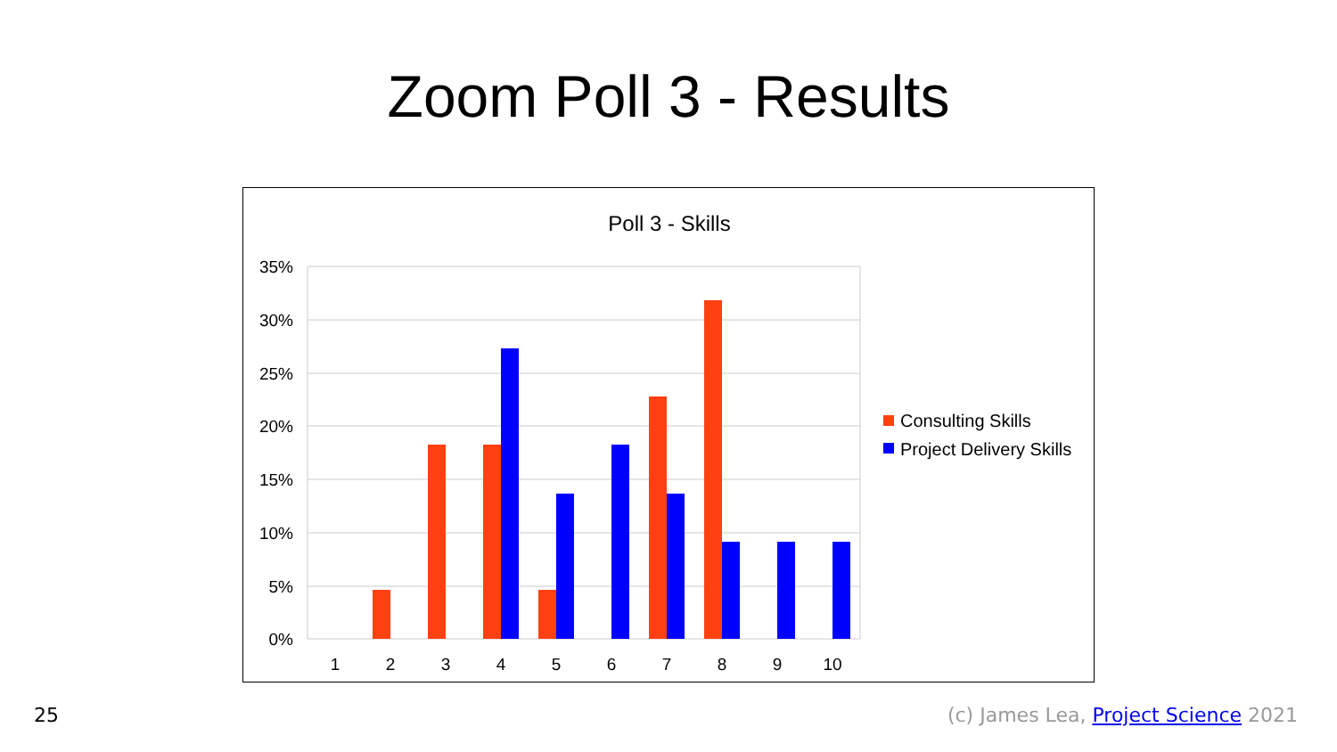Zoom Poll 3 - Results
Poll 3 - Skills
35%
30%
25%
20%
15%
10%
5%
0%
1
2
3
4
5
6
7
8
9
10
Consulting Skills
Project Delivery Skills
25 (c) James Lea, Project Science 2021